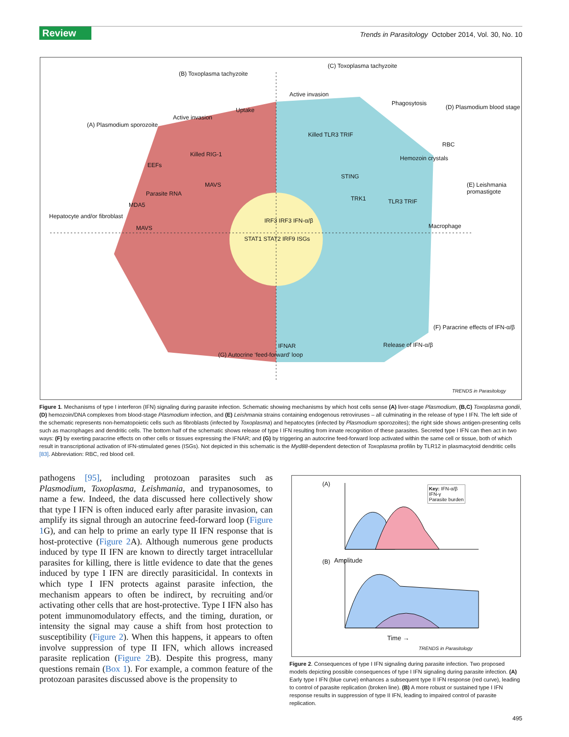Review
Trends in Parasitology October 2014, Vol. 30, No. 10
(B) Toxoplasma tachyzoite
(C) Toxoplasma tachyzoite
(A) Plasmodium sporozoite
(D) Plasmodium blood stage
(E) Leishmania promastigote
Hepatocyte and/or fibroblast
Macrophage
Active invasion
Uptake
Active invasion
Phagosytosis
RBC
Hemozoin crystals
EEFs
Parasite RNA
Killed RIG-1
MAVS
MDA5
MAVS
Killed TLR3 TRIF
STING
TRK1 TLR3 TRIF
IRF3 IRF3 IFN-α/β
STAT1 STAT2 IRF9 ISGs
IFNAR Release of IFN-α/β
(F) Paracrine effects of IFN-α/β
(G) Autocrine ‘feed-forward’ loop
TRENDS in Parasitology
Figure 1. Mechanisms of type I interferon (IFN) signaling during parasite infection. Schematic showing mechanisms by which host cells sense (A) liver-stage Plasmodium, (B,C) Toxoplasma gondii, (D) hemozoin/DNA complexes from blood-stage Plasmodium infection, and (E) Leishmania strains containing endogenous retroviruses – all culminating in the release of type I IFN. The left side of the schematic represents non-hematopoietic cells such as fibroblasts (infected by Toxoplasma) and hepatocytes (infected by Plasmodium sporozoites); the right side shows antigen-presenting cells such as macrophages and dendritic cells. The bottom half of the schematic shows release of type I IFN resulting from innate recognition of these parasites. Secreted type I IFN can then act in two ways: (F) by exerting paracrine effects on other cells or tissues expressing the IFNAR; and (G) by triggering an autocrine feed-forward loop activated within the same cell or tissue, both of which result in transcriptional activation of IFN-stimulated genes (ISGs). Not depicted in this schematic is the Myd88-dependent detection of Toxoplasma profilin by TLR12 in plasmacytoid dendritic cells [83]. Abbreviation: RBC, red blood cell.
pathogens [95], including protozoan parasites such as Plasmodium, Toxoplasma, Leishmania, and trypanosomes, to name a few. Indeed, the data discussed here collectively show that type I IFN is often induced early after parasite invasion, can amplify its signal through an autocrine feed-forward loop (Figure 1 G), and can help to prime an early type II IFN response that is host-protective (Figure 2 A). Although numerous gene products induced by type II IFN are known to directly target intracellular parasites for killing, there is little evidence to date that the genes induced by type I IFN are directly parasiticidal. In contexts in which type I IFN protects against parasite infection, the mechanism appears to often be indirect, by recruiting and/or activating other cells that are host-protective. Type I IFN also has potent immunomodulatory effects, and the timing, duration, or intensity the signal may cause a shift from host protection to susceptibility (Figure 2). When this happens, it appears to often involve suppression of type II IFN, which allows increased parasite replication (Figure 2 B). Despite this progress, many questions remain (Box 1). For example, a common feature of the protozoan parasites discussed above is the propensity to
(A)
(B)
Key: IFN-α/β
IFN-γ
Parasite burden
Amplitude
Time →
TRENDS in Parasitology
Figure 2. Consequences of type I IFN signaling during parasite infection. Two proposed models depicting possible consequences of type I IFN signaling during parasite infection. (A) Early type I IFN (blue curve) enhances a subsequent type II IFN response (red curve), leading to control of parasite replication (broken line). (B) A more robust or sustained type I IFN response results in suppression of type II IFN, leading to impaired control of parasite replication.
495